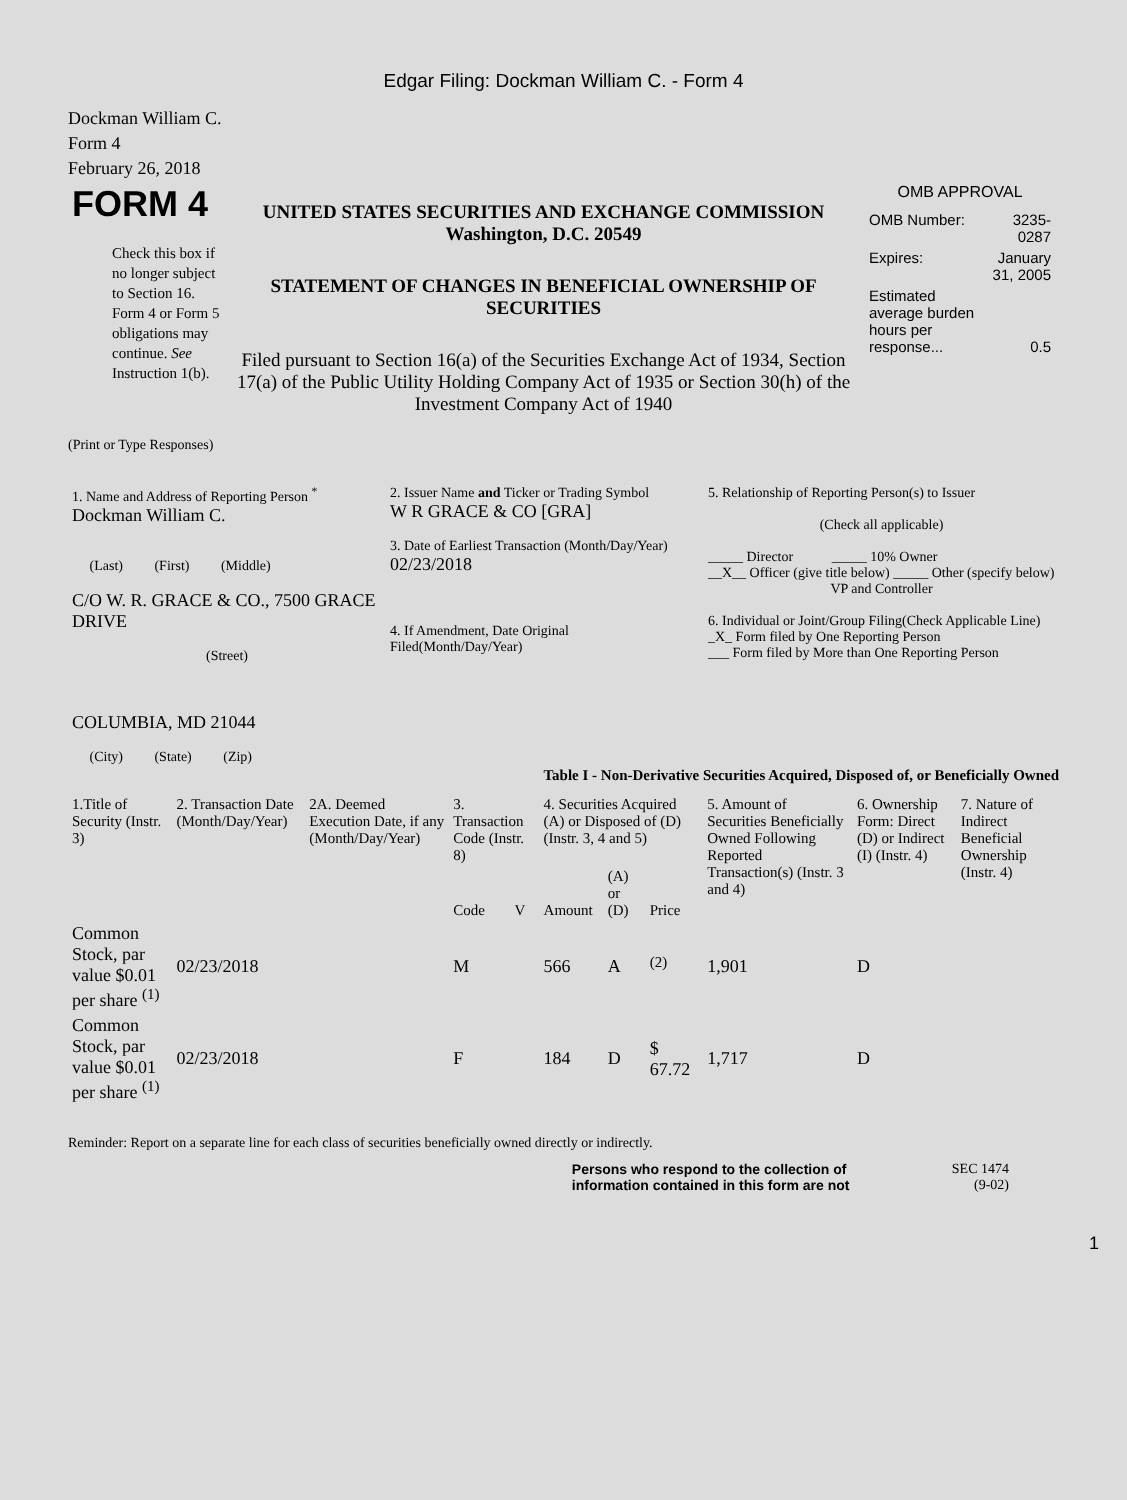Edgar Filing: Dockman William C. - Form 4
Dockman William C.
Form 4
February 26, 2018
| FORM 4 Check this box if no longer subject to Section 16. Form 4 or Form 5 obligations may continue. See Instruction 1(b). | UNITED STATES SECURITIES AND EXCHANGE COMMISSION Washington, D.C. 20549 STATEMENT OF CHANGES IN BENEFICIAL OWNERSHIP OF SECURITIES Filed pursuant to Section 16(a) of the Securities Exchange Act of 1934, Section 17(a) of the Public Utility Holding Company Act of 1935 or Section 30(h) of the Investment Company Act of 1940 | OMB APPROVAL / OMB Number: / 3235-0287 / / Expires: / January 31, 2005 / / Estimated average burden hours per response... / 0.5 / |
(Print or Type Responses)
| 1. Name and Address of Reporting Person <sup>*</sup> Dockman William C. (Last) (First) (Middle) C/O W. R. GRACE & CO., 7500 GRACE DRIVE (Street) COLUMBIA, MD 21044 (City) (State) (Zip) | 2. Issuer Name and Ticker or Trading Symbol W R GRACE & CO [GRA] 3. Date of Earliest Transaction (Month/Day/Year) 02/23/2018 4. If Amendment, Date Original Filed(Month/Day/Year) | 5. Relationship of Reporting Person(s) to Issuer (Check all applicable) _____ Director _____ 10% Owner __X__ Officer (give title below) _____ Other (specify below) VP and Controller 6. Individual or Joint/Group Filing(Check Applicable Line) _X_ Form filed by One Reporting Person ___ Form filed by More than One Reporting Person |
Table I - Non-Derivative Securities Acquired, Disposed of, or Beneficially Owned
| 1.Title of Security (Instr. 3) | 2. Transaction Date (Month/Day/Year) | 2A. Deemed Execution Date, if any (Month/Day/Year) | 3. Transaction Code (Instr. 8) | | 4. Securities Acquired (A) or Disposed of (D) (Instr. 3, 4 and 5) | | | 5. Amount of Securities Beneficially Owned Following Reported Transaction(s) (Instr. 3 and 4) | 6. Ownership Form: Direct (D) or Indirect (I) (Instr. 4) | 7. Nature of Indirect Beneficial Ownership (Instr. 4) |
| --- | --- | --- | --- | --- | --- | --- | --- | --- | --- | --- |
| | | | Code | V | Amount | (A) or (D) | Price | | | |
| Common Stock, par value $0.01 per share <sup>(1)</sup> | 02/23/2018 | | M | | 566 | A | <sup>(2)</sup> | 1,901 | D | |
| Common Stock, par value $0.01 per share <sup>(1)</sup> | 02/23/2018 | | F | | 184 | D | $ 67.72 | 1,717 | D | |
Reminder: Report on a separate line for each class of securities beneficially owned directly or indirectly.
Persons who respond to the collection of information contained in this form are not
SEC 1474
(9-02)
1